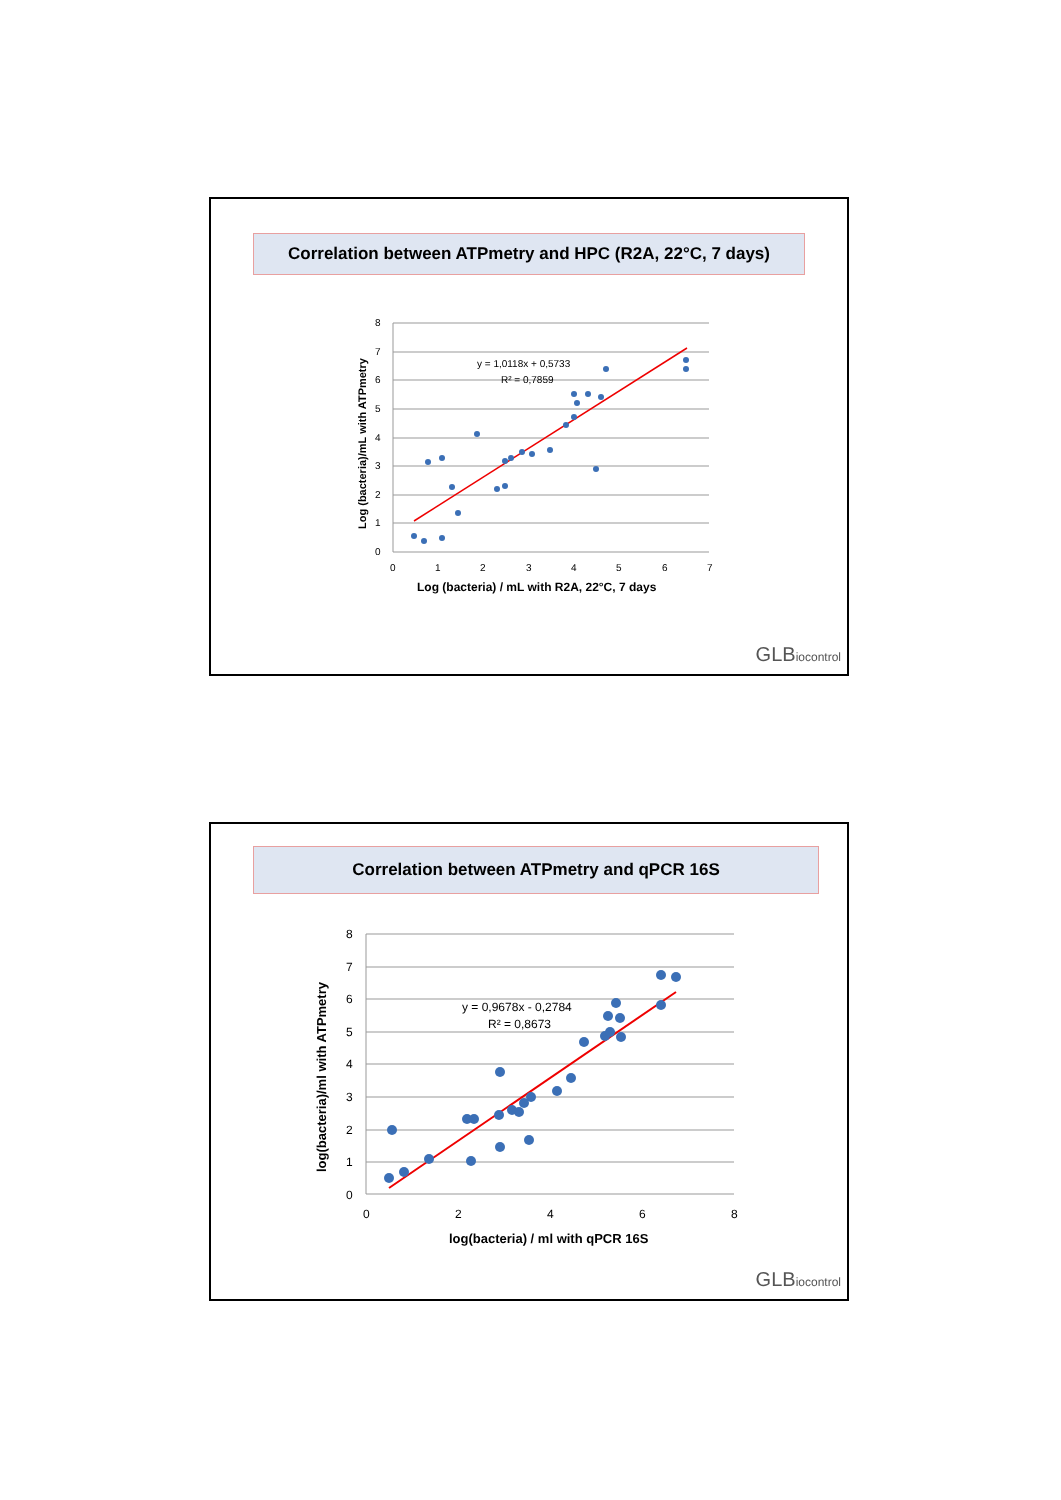Correlation between ATPmetry and HPC (R2A, 22°C, 7 days)
8
7
6
5
4
3
2
1
0
0
1
2
3
4
5
6
7
Log (bacteria) / mL with R2A, 22°C, 7 days
Log (bacteria)/mL with ATPmetry
y = 1,0118x + 0,5733
R² = 0,7859
GLBiocontrol
Correlation between ATPmetry and qPCR 16S
8
7
6
5
4
3
2
1
0
0
2
4
6
8
log(bacteria) / ml with qPCR 16S
log(bacteria)/ml with ATPmetry
y = 0,9678x - 0,2784
R² = 0,8673
GLBiocontrol